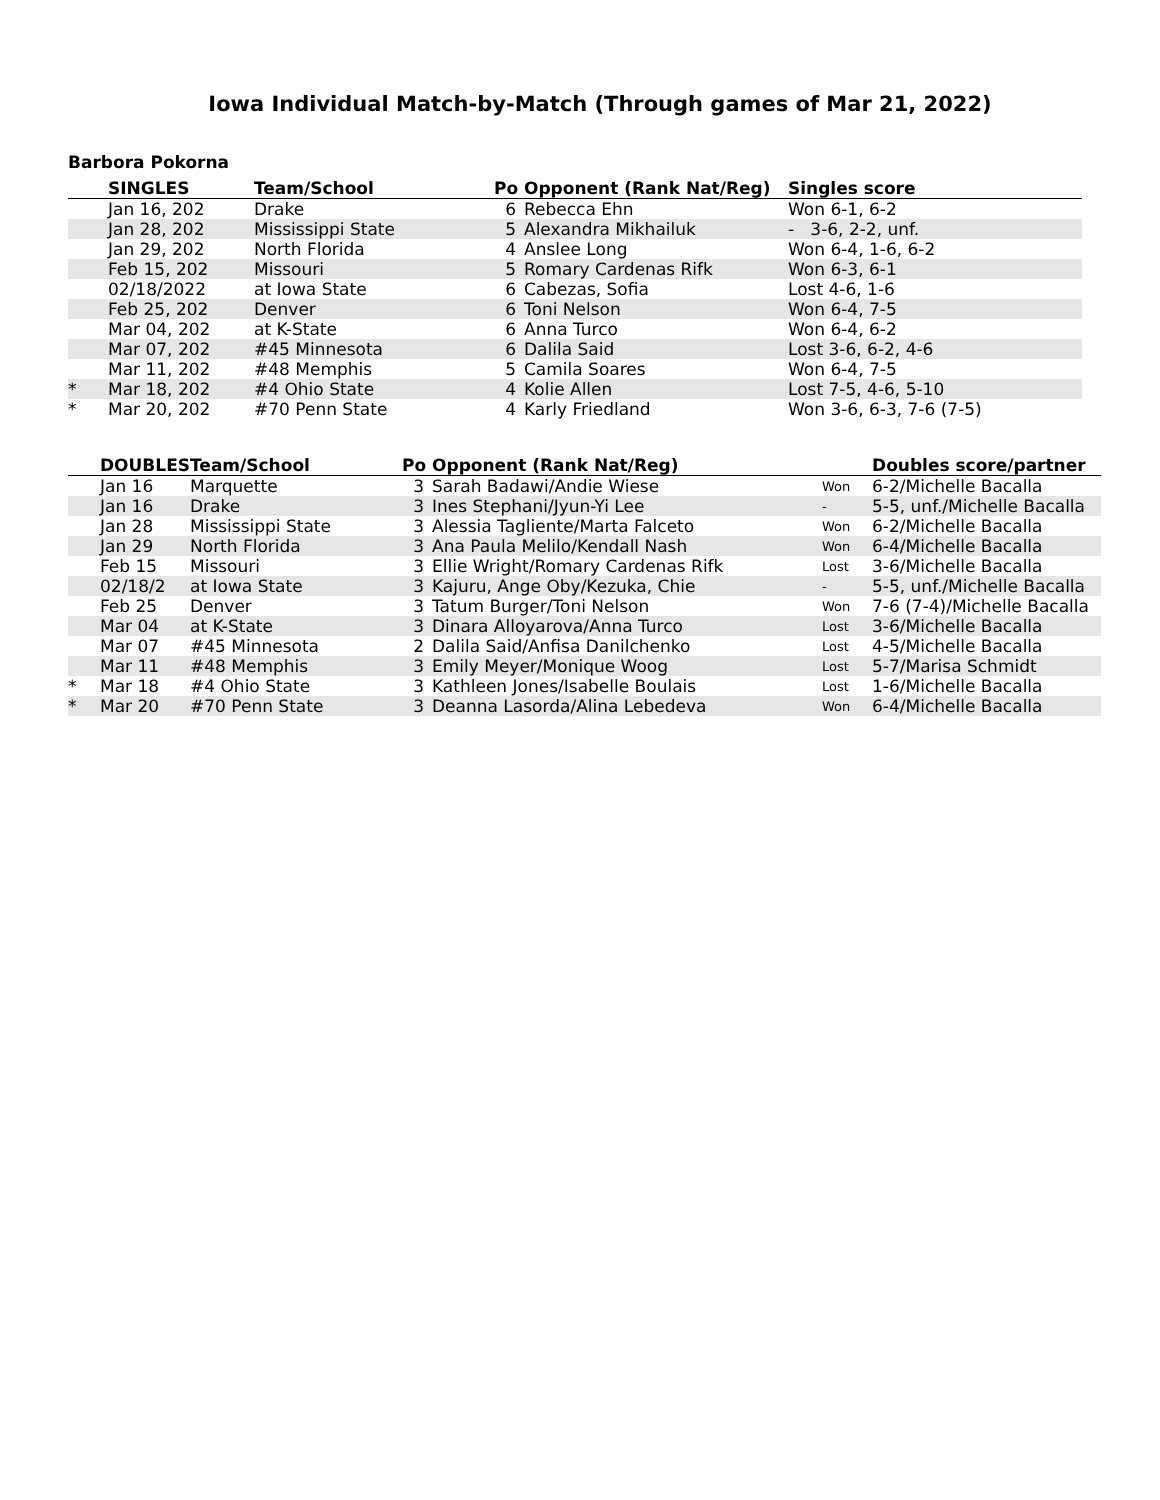Iowa Individual Match-by-Match (Through games of Mar 21, 2022)
Barbora Pokorna
| | SINGLES | Team/School | Po | Opponent (Rank Nat/Reg) | Singles score |
| --- | --- | --- | --- | --- | --- |
| | Jan 16, 202 | Drake | 6 | Rebecca Ehn | Won 6-1, 6-2 |
| | Jan 28, 202 | Mississippi State | 5 | Alexandra Mikhailuk | - 3-6, 2-2, unf. |
| | Jan 29, 202 | North Florida | 4 | Anslee Long | Won 6-4, 1-6, 6-2 |
| | Feb 15, 202 | Missouri | 5 | Romary Cardenas Rifk | Won 6-3, 6-1 |
| | 02/18/2022 | at Iowa State | 6 | Cabezas, Sofia | Lost 4-6, 1-6 |
| | Feb 25, 202 | Denver | 6 | Toni Nelson | Won 6-4, 7-5 |
| | Mar 04, 202 | at K-State | 6 | Anna Turco | Won 6-4, 6-2 |
| | Mar 07, 202 | #45 Minnesota | 6 | Dalila Said | Lost 3-6, 6-2, 4-6 |
| | Mar 11, 202 | #48 Memphis | 5 | Camila Soares | Won 6-4, 7-5 |
| * | Mar 18, 202 | #4 Ohio State | 4 | Kolie Allen | Lost 7-5, 4-6, 5-10 |
| * | Mar 20, 202 | #70 Penn State | 4 | Karly Friedland | Won 3-6, 6-3, 7-6 (7-5) |
| | DOUBLES | Team/School | Po | Opponent (Rank Nat/Reg) | | Doubles score/partner |
| --- | --- | --- | --- | --- | --- | --- |
| | Jan 16 | Marquette | 3 | Sarah Badawi/Andie Wiese | Won | 6-2/Michelle Bacalla |
| | Jan 16 | Drake | 3 | Ines Stephani/Jyun-Yi Lee | - | 5-5, unf./Michelle Bacalla |
| | Jan 28 | Mississippi State | 3 | Alessia Tagliente/Marta Falceto | Won | 6-2/Michelle Bacalla |
| | Jan 29 | North Florida | 3 | Ana Paula Melilo/Kendall Nash | Won | 6-4/Michelle Bacalla |
| | Feb 15 | Missouri | 3 | Ellie Wright/Romary Cardenas Rifk | Lost | 3-6/Michelle Bacalla |
| | 02/18/2 | at Iowa State | 3 | Kajuru, Ange Oby/Kezuka, Chie | - | 5-5, unf./Michelle Bacalla |
| | Feb 25 | Denver | 3 | Tatum Burger/Toni Nelson | Won | 7-6 (7-4)/Michelle Bacalla |
| | Mar 04 | at K-State | 3 | Dinara Alloyarova/Anna Turco | Lost | 3-6/Michelle Bacalla |
| | Mar 07 | #45 Minnesota | 2 | Dalila Said/Anfisa Danilchenko | Lost | 4-5/Michelle Bacalla |
| | Mar 11 | #48 Memphis | 3 | Emily Meyer/Monique Woog | Lost | 5-7/Marisa Schmidt |
| * | Mar 18 | #4 Ohio State | 3 | Kathleen Jones/Isabelle Boulais | Lost | 1-6/Michelle Bacalla |
| * | Mar 20 | #70 Penn State | 3 | Deanna Lasorda/Alina Lebedeva | Won | 6-4/Michelle Bacalla |